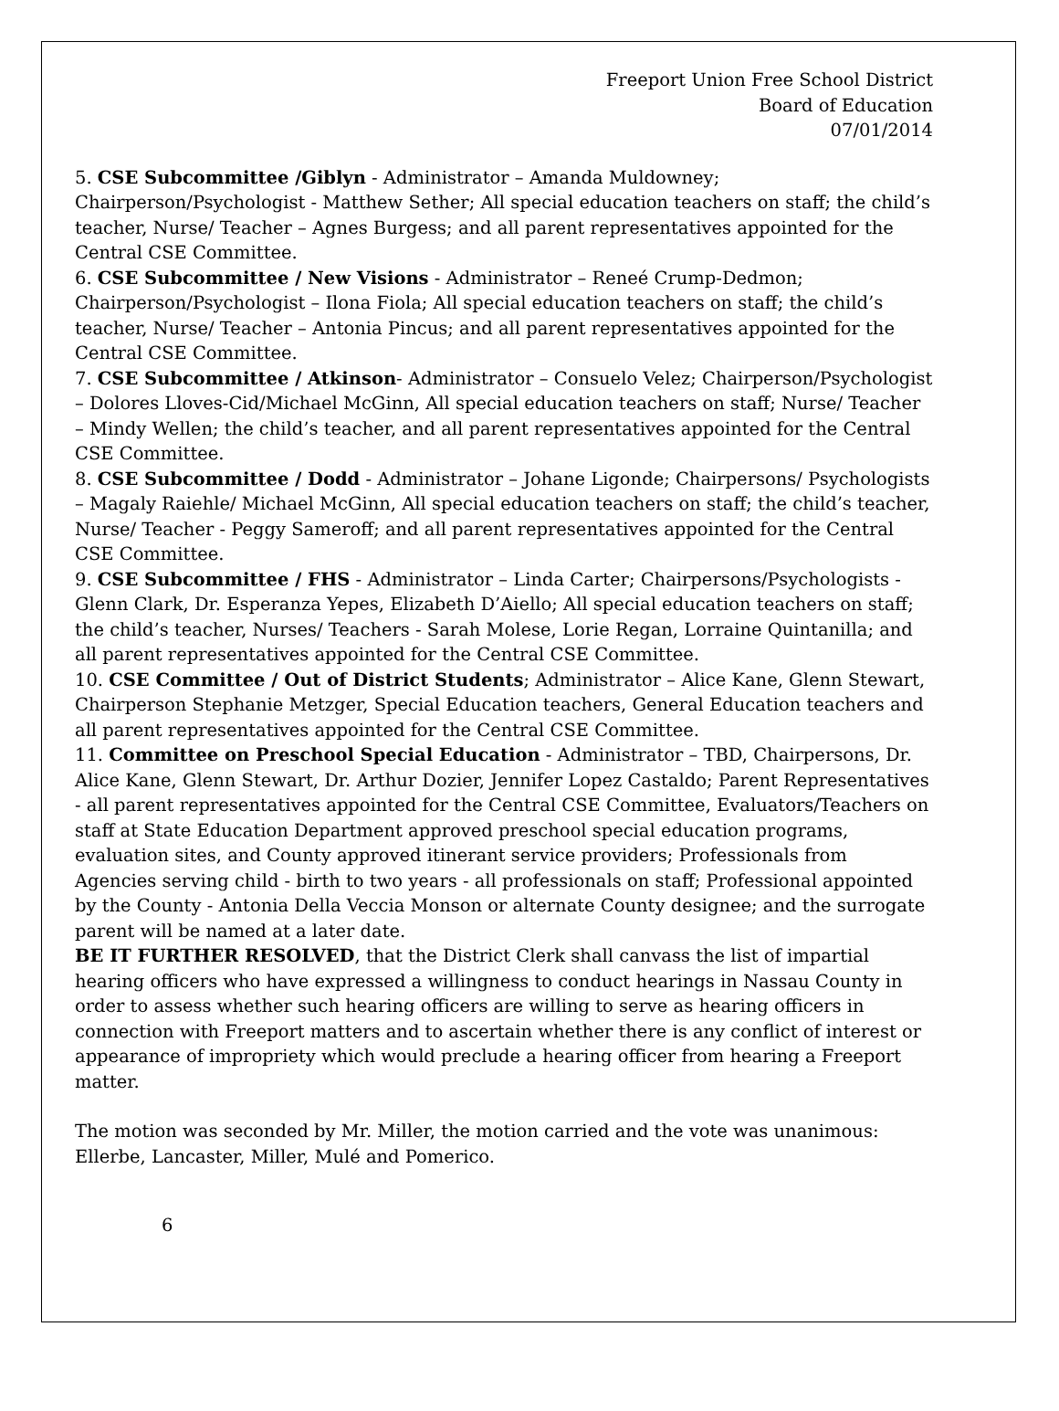Freeport Union Free School District
Board of Education
07/01/2014
5. CSE Subcommittee /Giblyn - Administrator – Amanda Muldowney; Chairperson/Psychologist - Matthew Sether; All special education teachers on staff; the child’s teacher, Nurse/ Teacher – Agnes Burgess; and all parent representatives appointed for the Central CSE Committee.
6. CSE Subcommittee / New Visions - Administrator – Reneé Crump-Dedmon; Chairperson/Psychologist – Ilona Fiola; All special education teachers on staff; the child’s teacher, Nurse/ Teacher – Antonia Pincus; and all parent representatives appointed for the Central CSE Committee.
7. CSE Subcommittee / Atkinson- Administrator – Consuelo Velez; Chairperson/Psychologist – Dolores Lloves-Cid/Michael McGinn, All special education teachers on staff; Nurse/ Teacher – Mindy Wellen; the child’s teacher, and all parent representatives appointed for the Central CSE Committee.
8. CSE Subcommittee / Dodd - Administrator – Johane Ligonde; Chairpersons/ Psychologists – Magaly Raiehle/ Michael McGinn, All special education teachers on staff; the child’s teacher, Nurse/ Teacher - Peggy Sameroff; and all parent representatives appointed for the Central CSE Committee.
9. CSE Subcommittee / FHS - Administrator – Linda Carter; Chairpersons/Psychologists - Glenn Clark, Dr. Esperanza Yepes, Elizabeth D’Aiello; All special education teachers on staff; the child’s teacher, Nurses/ Teachers - Sarah Molese, Lorie Regan, Lorraine Quintanilla; and all parent representatives appointed for the Central CSE Committee.
10. CSE Committee / Out of District Students; Administrator – Alice Kane, Glenn Stewart, Chairperson Stephanie Metzger, Special Education teachers, General Education teachers and all parent representatives appointed for the Central CSE Committee.
11. Committee on Preschool Special Education - Administrator – TBD, Chairpersons, Dr. Alice Kane, Glenn Stewart, Dr. Arthur Dozier, Jennifer Lopez Castaldo; Parent Representatives - all parent representatives appointed for the Central CSE Committee, Evaluators/Teachers on staff at State Education Department approved preschool special education programs, evaluation sites, and County approved itinerant service providers; Professionals from Agencies serving child - birth to two years - all professionals on staff; Professional appointed by the County - Antonia Della Veccia Monson or alternate County designee; and the surrogate parent will be named at a later date.
BE IT FURTHER RESOLVED, that the District Clerk shall canvass the list of impartial hearing officers who have expressed a willingness to conduct hearings in Nassau County in order to assess whether such hearing officers are willing to serve as hearing officers in connection with Freeport matters and to ascertain whether there is any conflict of interest or appearance of impropriety which would preclude a hearing officer from hearing a Freeport matter.
The motion was seconded by Mr. Miller, the motion carried and the vote was unanimous: Ellerbe, Lancaster, Miller, Mulé and Pomerico.
6